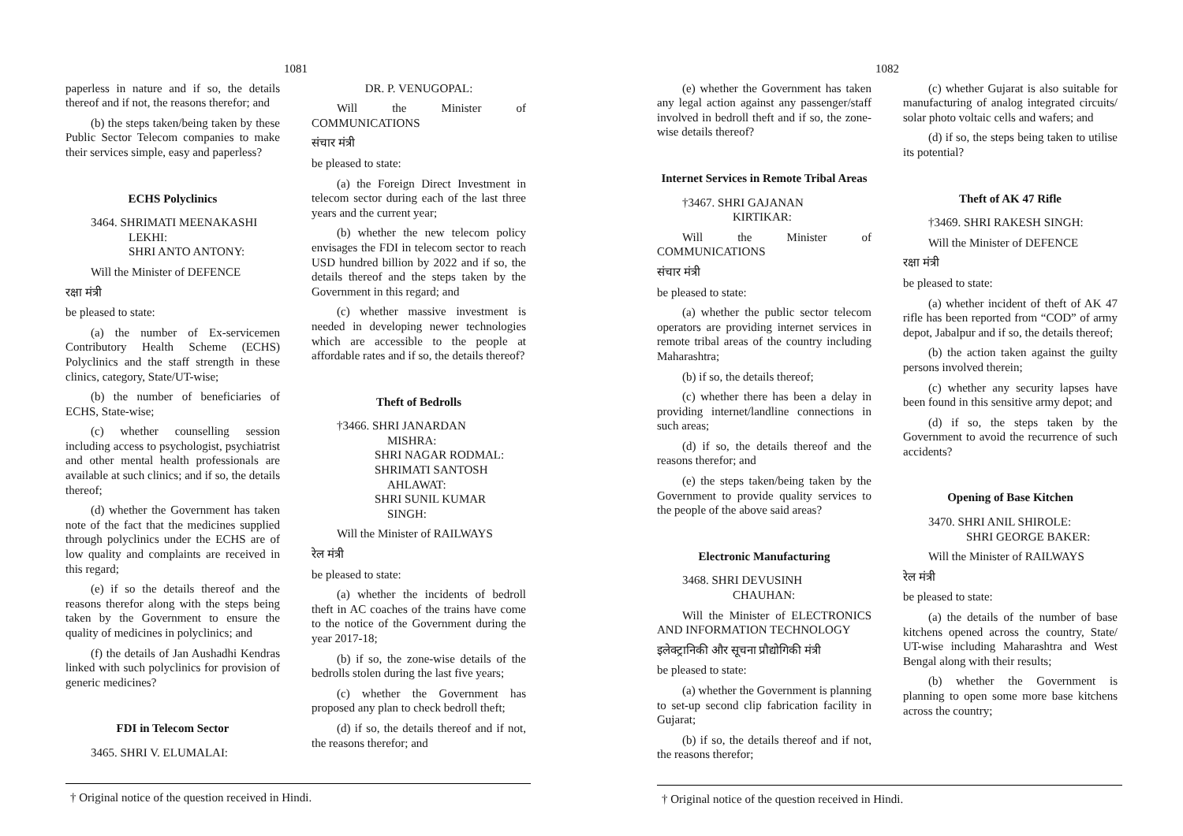1081
paperless in nature and if so, the details thereof and if not, the reasons therefor; and
(b) the steps taken/being taken by these Public Sector Telecom companies to make their services simple, easy and paperless?
ECHS Polyclinics
3464. SHRIMATI MEENAKASHI
LEKHI:
SHRI ANTO ANTONY:
Will the Minister of DEFENCE
रक्षा मंत्री
be pleased to state:
(a) the number of Ex-servicemen Contributory Health Scheme (ECHS) Polyclinics and the staff strength in these clinics, category, State/UT-wise;
(b) the number of beneficiaries of ECHS, State-wise;
(c) whether counselling session including access to psychologist, psychiatrist and other mental health professionals are available at such clinics; and if so, the details thereof;
(d) whether the Government has taken note of the fact that the medicines supplied through polyclinics under the ECHS are of low quality and complaints are received in this regard;
(e) if so the details thereof and the reasons therefor along with the steps being taken by the Government to ensure the quality of medicines in polyclinics; and
(f) the details of Jan Aushadhi Kendras linked with such polyclinics for provision of generic medicines?
FDI in Telecom Sector
3465. SHRI V. ELUMALAI:
DR. P. VENUGOPAL:
Will the Minister of COMMUNICATIONS
संचार मंत्री
be pleased to state:
(a) the Foreign Direct Investment in telecom sector during each of the last three years and the current year;
(b) whether the new telecom policy envisages the FDI in telecom sector to reach USD hundred billion by 2022 and if so, the details thereof and the steps taken by the Government in this regard; and
(c) whether massive investment is needed in developing newer technologies which are accessible to the people at affordable rates and if so, the details thereof?
Theft of Bedrolls
†3466. SHRI JANARDAN
MISHRA:
SHRI NAGAR RODMAL:
SHRIMATI SANTOSH
AHLAWAT:
SHRI SUNIL KUMAR
SINGH:
Will the Minister of RAILWAYS
रेल मंत्री
be pleased to state:
(a) whether the incidents of bedroll theft in AC coaches of the trains have come to the notice of the Government during the year 2017-18;
(b) if so, the zone-wise details of the bedrolls stolen during the last five years;
(c) whether the Government has proposed any plan to check bedroll theft;
(d) if so, the details thereof and if not, the reasons therefor; and
† Original notice of the question received in Hindi.
1082
(e) whether the Government has taken any legal action against any passenger/staff involved in bedroll theft and if so, the zone-wise details thereof?
Internet Services in Remote Tribal Areas
†3467. SHRI GAJANAN
KIRTIKAR:
Will the Minister of COMMUNICATIONS
संचार मंत्री
be pleased to state:
(a) whether the public sector telecom operators are providing internet services in remote tribal areas of the country including Maharashtra;
(b) if so, the details thereof;
(c) whether there has been a delay in providing internet/landline connections in such areas;
(d) if so, the details thereof and the reasons therefor; and
(e) the steps taken/being taken by the Government to provide quality services to the people of the above said areas?
Electronic Manufacturing
3468. SHRI DEVUSINH
CHAUHAN:
Will the Minister of ELECTRONICS AND INFORMATION TECHNOLOGY
इलेक्ट्रानिकी और सूचना प्रौद्योगिकी मंत्री
be pleased to state:
(a) whether the Government is planning to set-up second clip fabrication facility in Gujarat;
(b) if so, the details thereof and if not, the reasons therefor;
(c) whether Gujarat is also suitable for manufacturing of analog integrated circuits/ solar photo voltaic cells and wafers; and
(d) if so, the steps being taken to utilise its potential?
Theft of AK 47 Rifle
†3469. SHRI RAKESH SINGH:
Will the Minister of DEFENCE
रक्षा मंत्री
be pleased to state:
(a) whether incident of theft of AK 47 rifle has been reported from “COD” of army depot, Jabalpur and if so, the details thereof;
(b) the action taken against the guilty persons involved therein;
(c) whether any security lapses have been found in this sensitive army depot; and
(d) if so, the steps taken by the Government to avoid the recurrence of such accidents?
Opening of Base Kitchen
3470. SHRI ANIL SHIROLE:
SHRI GEORGE BAKER:
Will the Minister of RAILWAYS
रेल मंत्री
be pleased to state:
(a) the details of the number of base kitchens opened across the country, State/ UT-wise including Maharashtra and West Bengal along with their results;
(b) whether the Government is planning to open some more base kitchens across the country;
† Original notice of the question received in Hindi.